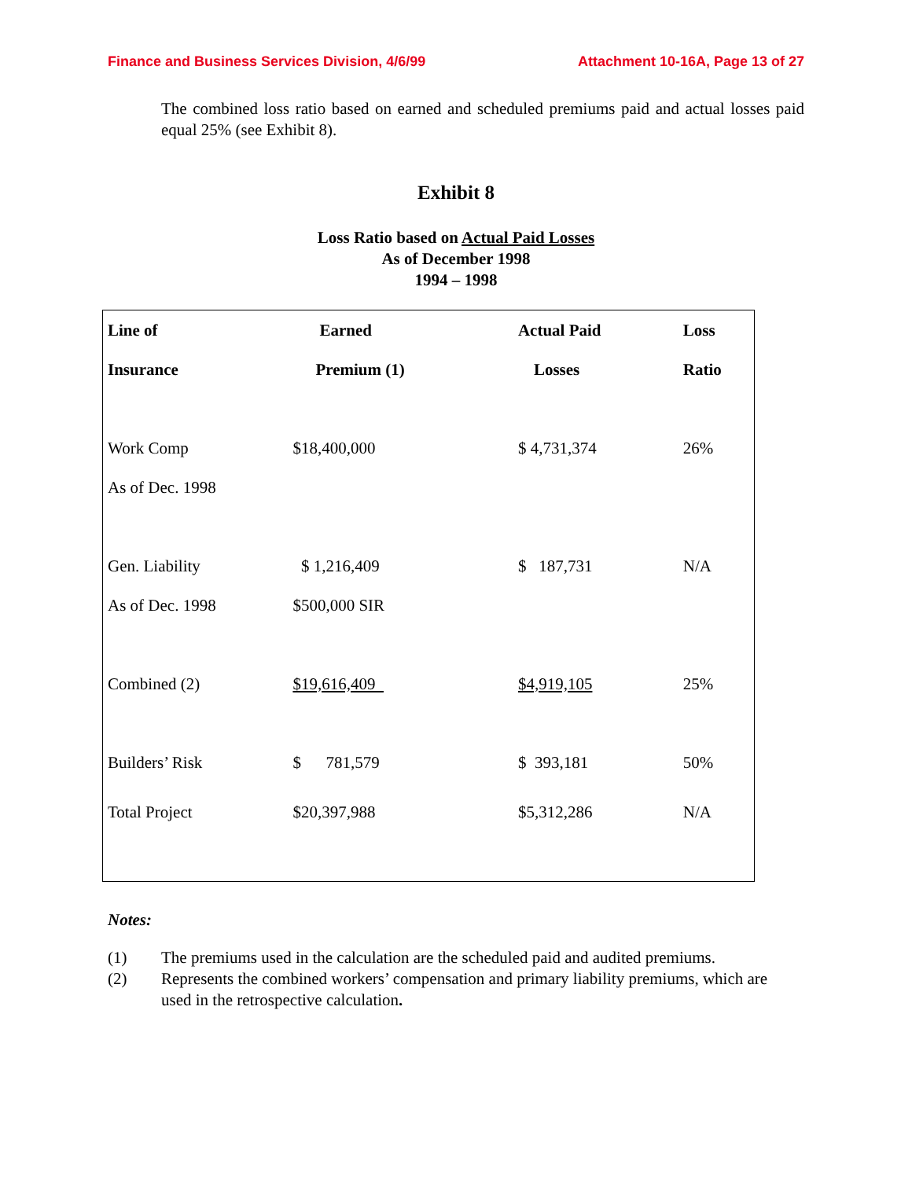Finance and Business Services Division, 4/6/99 Attachment 10-16A, Page 13 of 27
The combined loss ratio based on earned and scheduled premiums paid and actual losses paid equal 25% (see Exhibit 8).
Exhibit 8
Loss Ratio based on Actual Paid Losses
As of December 1998
1994 – 1998
| Line of | Earned | Actual Paid | Loss |
| --- | --- | --- | --- |
| Insurance | Premium (1) | Losses | Ratio |
| Work Comp | $18,400,000 | $ 4,731,374 | 26% |
| As of Dec. 1998 | | | |
| Gen. Liability | $ 1,216,409 | $ 187,731 | N/A |
| As of Dec. 1998 | $500,000 SIR | | |
| Combined (2) | $19,616,409 | $4,919,105 | 25% |
| Builders’ Risk | $ 781,579 | $ 393,181 | 50% |
| Total Project | $20,397,988 | $5,312,286 | N/A |
Notes:
(1) The premiums used in the calculation are the scheduled paid and audited premiums.
(2) Represents the combined workers’ compensation and primary liability premiums, which are used in the retrospective calculation.